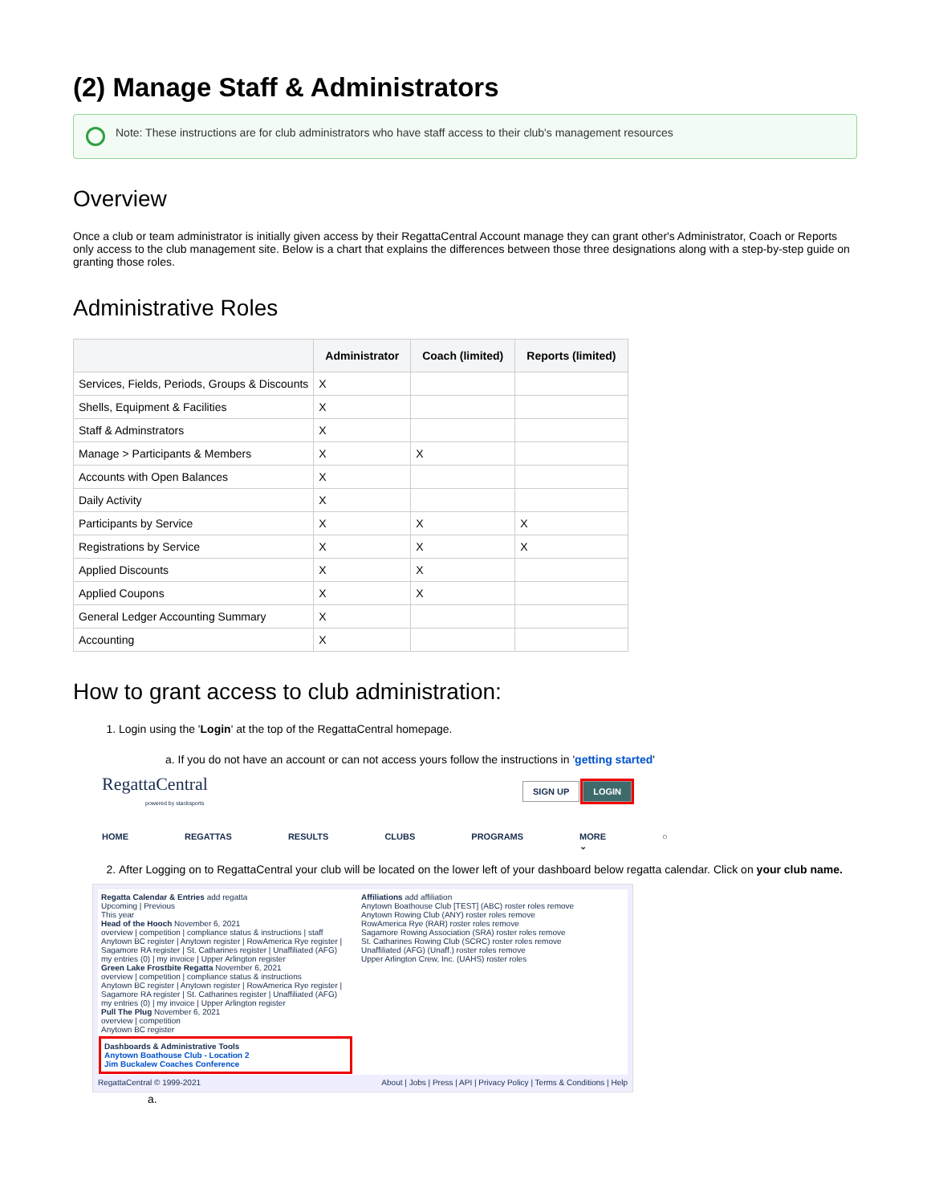(2) Manage Staff & Administrators
Note: These instructions are for club administrators who have staff access to their club's management resources
Overview
Once a club or team administrator is initially given access by their RegattaCentral Account manage they can grant other's Administrator, Coach or Reports only access to the club management site. Below is a chart that explains the differences between those three designations along with a step-by-step guide on granting those roles.
Administrative Roles
| | Administrator | Coach (limited) | Reports (limited) |
| --- | --- | --- | --- |
| Services, Fields, Periods, Groups & Discounts | X | | |
| Shells, Equipment & Facilities | X | | |
| Staff & Adminstrators | X | | |
| Manage > Participants & Members | X | X | |
| Accounts with Open Balances | X | | |
| Daily Activity | X | | |
| Participants by Service | X | X | X |
| Registrations by Service | X | X | X |
| Applied Discounts | X | X | |
| Applied Coupons | X | X | |
| General Ledger Accounting Summary | X | | |
| Accounting | X | | |
How to grant access to club administration:
1. Login using the 'Login' at the top of the RegattaCentral homepage.
a. If you do not have an account or can not access yours follow the instructions in 'getting started'
RegattaCentral
powered by stacksports
SIGN UP LOGIN
HOME REGATTAS RESULTS CLUBS PROGRAMS MORE ⌄ ○
2. After Logging on to RegattaCentral your club will be located on the lower left of your dashboard below regatta calendar. Click on your club name.
Regatta Calendar & Entries add regatta
Upcoming | Previous
This year
Head of the Hooch November 6, 2021
overview | competition | compliance status & instructions | staff
Anytown BC register | Anytown register | RowAmerica Rye register | Sagamore RA register | St. Catharines register | Unaffiliated (AFG) my entries (0) | my invoice | Upper Arlington register
Green Lake Frostbite Regatta November 6, 2021
overview | competition | compliance status & instructions
Anytown BC register | Anytown register | RowAmerica Rye register | Sagamore RA register | St. Catharines register | Unaffiliated (AFG) my entries (0) | my invoice | Upper Arlington register
Pull The Plug November 6, 2021
overview | competition
Anytown BC register
Dashboards & Administrative Tools
Anytown Boathouse Club - Location 2
Jim Buckalew Coaches Conference
Affiliations add affiliation
Anytown Boathouse Club [TEST] (ABC) roster roles remove
Anytown Rowing Club (ANY) roster roles remove
RowAmerica Rye (RAR) roster roles remove
Sagamore Rowing Association (SRA) roster roles remove
St. Catharines Rowing Club (SCRC) roster roles remove
Unaffiliated (AFG) (Unaff.) roster roles remove
Upper Arlington Crew, Inc. (UAHS) roster roles
RegattaCentral © 1999-2021 About | Jobs | Press | API | Privacy Policy | Terms & Conditions | Help
a.